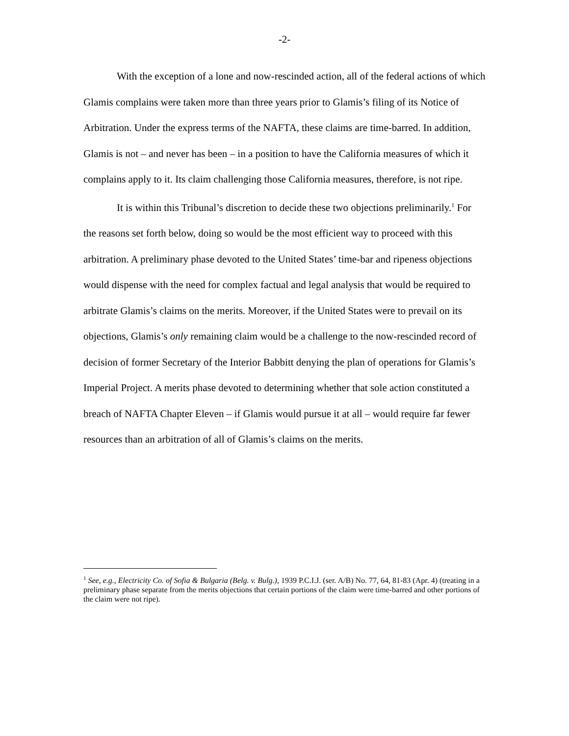-2-
With the exception of a lone and now-rescinded action, all of the federal actions of which Glamis complains were taken more than three years prior to Glamis’s filing of its Notice of Arbitration. Under the express terms of the NAFTA, these claims are time-barred. In addition, Glamis is not – and never has been – in a position to have the California measures of which it complains apply to it. Its claim challenging those California measures, therefore, is not ripe.
It is within this Tribunal’s discretion to decide these two objections preliminarily.<sup>1</sup> For the reasons set forth below, doing so would be the most efficient way to proceed with this arbitration. A preliminary phase devoted to the United States’ time-bar and ripeness objections would dispense with the need for complex factual and legal analysis that would be required to arbitrate Glamis’s claims on the merits. Moreover, if the United States were to prevail on its objections, Glamis’s only remaining claim would be a challenge to the now-rescinded record of decision of former Secretary of the Interior Babbitt denying the plan of operations for Glamis’s Imperial Project. A merits phase devoted to determining whether that sole action constituted a breach of NAFTA Chapter Eleven – if Glamis would pursue it at all – would require far fewer resources than an arbitration of all of Glamis’s claims on the merits.
<sup>1</sup> See, e.g., Electricity Co. of Sofia & Bulgaria (Belg. v. Bulg.), 1939 P.C.I.J. (ser. A/B) No. 77, 64, 81-83 (Apr. 4) (treating in a preliminary phase separate from the merits objections that certain portions of the claim were time-barred and other portions of the claim were not ripe).